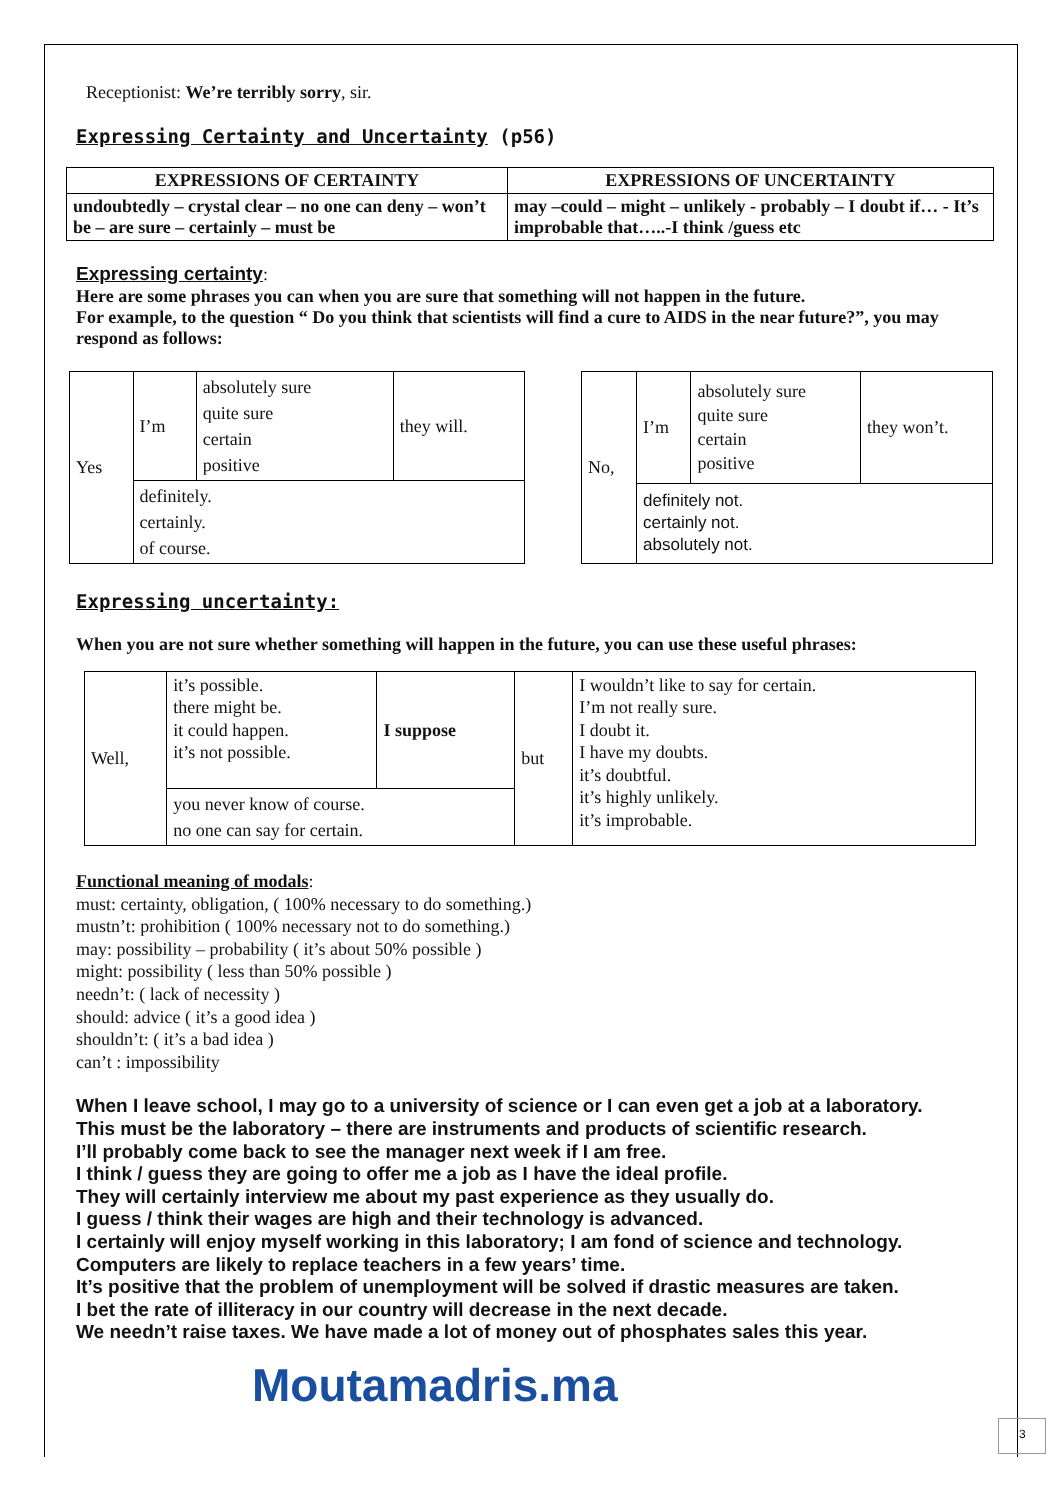Receptionist: We’re terribly sorry, sir.
Expressing Certainty and Uncertainty (p56)
| EXPRESSIONS OF CERTAINTY | EXPRESSIONS OF UNCERTAINTY |
| --- | --- |
| undoubtedly – crystal clear – no one can deny – won’t be – are sure – certainly – must be | may –could – might – unlikely - probably – I doubt if… - It’s improbable that…..-I think /guess etc |
Expressing certainty:
Here are some phrases you can when you are sure that something will not happen in the future.
For example, to the question “ Do you think that scientists will find a cure to AIDS in the near future?”, you may respond as follows:
| Yes | I’m | absolutely sure quite sure certain positive | they will. |
| | definitely. certainly. of course. | | |
| No, | I’m | absolutely sure quite sure certain positive | they won’t. |
| | definitely not. certainly not. absolutely not. | | |
Expressing uncertainty:
When you are not sure whether something will happen in the future, you can use these useful phrases:
| Well, | it’s possible. there might be. it could happen. it’s not possible. | I suppose | but | I wouldn’t like to say for certain. I’m not really sure. I doubt it. I have my doubts. it’s doubtful. it’s highly unlikely. it’s improbable. |
| | you never know of course. no one can say for certain. | | | |
Functional meaning of modals:
must: certainty, obligation, ( 100% necessary to do something.)
mustn’t: prohibition ( 100% necessary not to do something.)
may: possibility – probability ( it’s about 50% possible )
might: possibility ( less than 50% possible )
needn’t: ( lack of necessity )
should: advice ( it’s a good idea )
shouldn’t: ( it’s a bad idea )
can’t : impossibility
When I leave school, I may go to a university of science or I can even get a job at a laboratory.
This must be the laboratory – there are instruments and products of scientific research.
I’ll probably come back to see the manager next week if I am free.
I think / guess they are going to offer me a job as I have the ideal profile.
They will certainly interview me about my past experience as they usually do.
I guess / think their wages are high and their technology is advanced.
I certainly will enjoy myself working in this laboratory; I am fond of science and technology.
Computers are likely to replace teachers in a few years’ time.
It’s positive that the problem of unemployment will be solved if drastic measures are taken.
I bet the rate of illiteracy in our country will decrease in the next decade.
We needn’t raise taxes. We have made a lot of money out of phosphates sales this year.
Moutamadris.ma
3